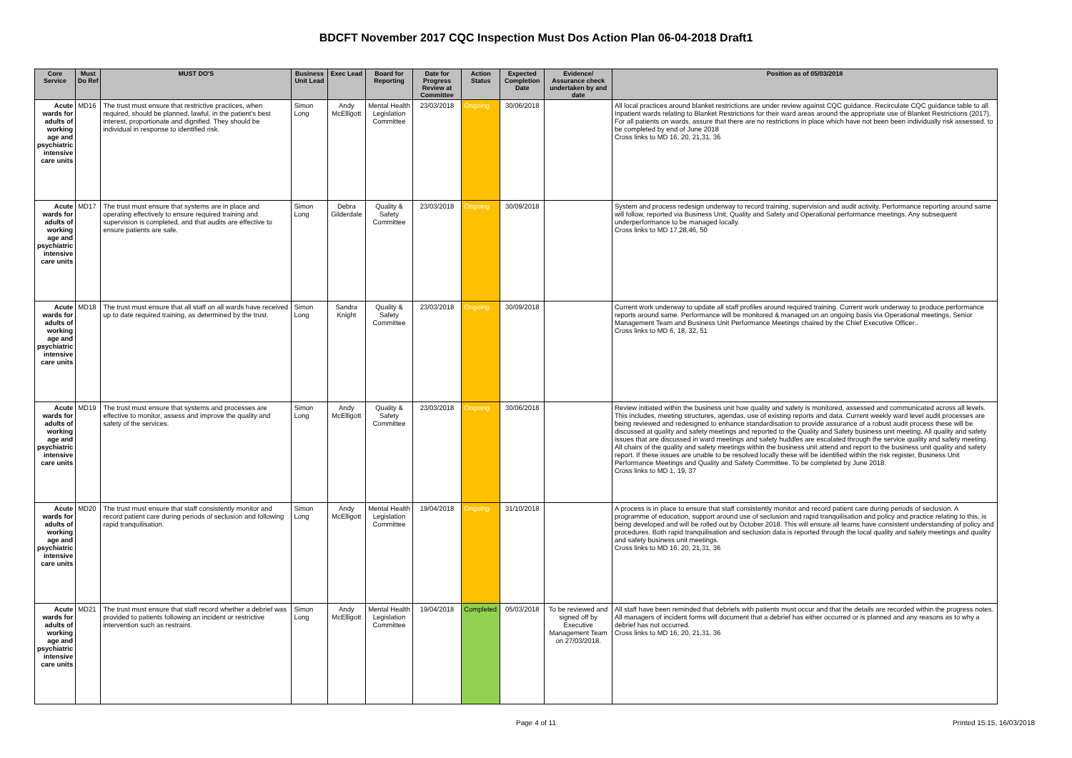BDCFT November 2017 CQC Inspection Must Dos Action Plan 06-04-2018 Draft1
| Core Service | Must Do Ref | MUST DO'S | Business Unit Lead | Exec Lead | Board for Reporting | Date for Progress Review at Committee | Action Status | Expected Completion Date | Evidence/ Assurance check undertaken by and date | Position as of 05/03/2018 |
| --- | --- | --- | --- | --- | --- | --- | --- | --- | --- | --- |
| Acute wards for adults of working age and psychiatric intensive care units | MD16 | The trust must ensure that restrictive practices, when required, should be planned, lawful, in the patient's best interest, proportionate and dignified. They should be individual in response to identified risk. | Simon Long | Andy McElligott | Mental Health Legislation Committee | 23/03/2018 | Ongoing | 30/06/2018 | | All local practices around blanket restrictions are under review against CQC guidance. Recirculate CQC guidance table to all Inpatient wards relating to Blanket Restrictions for their ward areas around the appropriate use of Blanket Restrictions (2017). For all patients on wards, assure that there are no restrictions in place which have not been been individually risk assessed. to be completed by end of June 2018 Cross links to MD 16, 20, 21,31, 36 |
| Acute wards for adults of working age and psychiatric intensive care units | MD17 | The trust must ensure that systems are in place and operating effectively to ensure required training and supervision is completed, and that audits are effective to ensure patients are safe. | Simon Long | Debra Gilderdale | Quality & Safety Committee | 23/03/2018 | Ongoing | 30/09/2018 | | System and process redesign underway to record training, supervision and audit activity. Performance reporting around same will follow, reported via Business Unit, Quality and Safety and Operational performance meetings. Any subsequent underperformance to be managed locally. Cross links to MD 17,28,46, 50 |
| Acute wards for adults of working age and psychiatric intensive care units | MD18 | The trust must ensure that all staff on all wards have received up to date required training, as determined by the trust. | Simon Long | Sandra Knight | Quality & Safety Committee | 23/03/2018 | Ongoing | 30/09/2018 | | Current work underway to update all staff profiles around required training. Current work underway to produce performance reports around same. Performance will be monitored & managed on an ongoing basis via Operational meetings, Senior Management Team and Business Unit Performance Meetings chaired by the Chief Executive Officer.. Cross links to MD 6, 18, 32, 51 |
| Acute wards for adults of working age and psychiatric intensive care units | MD19 | The trust must ensure that systems and processes are effective to monitor, assess and improve the quality and safety of the services. | Simon Long | Andy McElligott | Quality & Safety Committee | 23/03/2018 | Ongoing | 30/06/2018 | | Review initiated within the business unit how quality and safety is monitored, assessed and communicated across all levels. This includes, meeting structures, agendas, use of existing reports and data. Current weekly ward level audit processes are being reviewed and redesigned to enhance standardisation to provide assurance of a robust audit process these will be discussed at quality and safety meetings and reported to the Quality and Safety business unit meeting. All quality and safety issues that are discussed in ward meetings and safety huddles are escalated through the service quality and safety meeting. All chairs of the quality and safety meetings within the business unit attend and report to the business unit quality and safety report. If these issues are unable to be resolved locally these will be identified within the risk register, Business Unit Performance Meetings and Quality and Safety Committee. To be completed by June 2018. Cross links to MD 1, 19, 37 |
| Acute wards for adults of working age and psychiatric intensive care units | MD20 | The trust must ensure that staff consistently monitor and record patient care during periods of seclusion and following rapid tranquilisation. | Simon Long | Andy McElligott | Mental Health Legislation Committee | 19/04/2018 | Ongoing | 31/10/2018 | | A process is in place to ensure that staff consistently monitor and record patient care during periods of seclusion. A programme of education, support around use of seclusion and rapid tranquilisation and policy and practice relating to this, is being developed and will be rolled out by October 2018. This will ensure all teams have consistent understanding of policy and procedures. Both rapid tranquilisation and seclusion data is reported through the local quality and safety meetings and quality and safety business unit meetings. Cross links to MD 16, 20, 21,31, 36 |
| Acute wards for adults of working age and psychiatric intensive care units | MD21 | The trust must ensure that staff record whether a debrief was provided to patients following an incident or restrictive intervention such as restraint. | Simon Long | Andy McElligott | Mental Health Legislation Committee | 19/04/2018 | Completed | 05/03/2018 | To be reviewed and signed off by Executive Management Team on 27/03/2018. | All staff have been reminded that debriefs with patients must occur and that the details are recorded within the progress notes. All managers of incident forms will document that a debrief has either occurred or is planned and any reasons as to why a debrief has not occurred. Cross links to MD 16, 20, 21,31, 36 |
Page 4 of 11 Printed 15:15, 16/03/2018